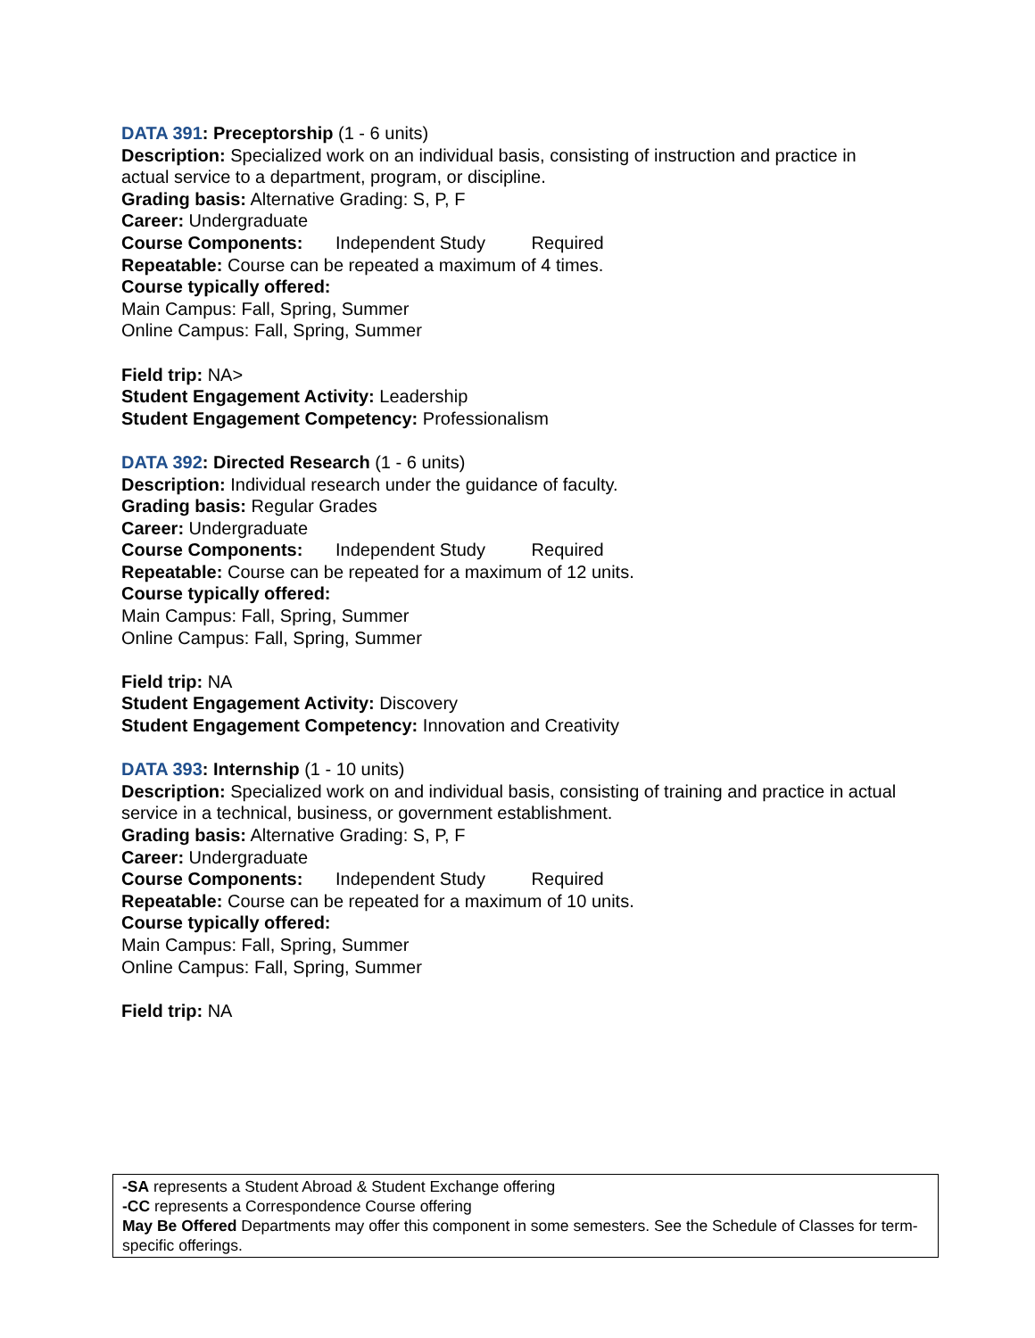DATA 391: Preceptorship (1 - 6 units)
Description: Specialized work on an individual basis, consisting of instruction and practice in actual service to a department, program, or discipline.
Grading basis: Alternative Grading: S, P, F
Career: Undergraduate
Course Components: Independent Study Required
Repeatable: Course can be repeated a maximum of 4 times.
Course typically offered:
Main Campus: Fall, Spring, Summer
Online Campus: Fall, Spring, Summer
Field trip: NA>
Student Engagement Activity: Leadership
Student Engagement Competency: Professionalism
DATA 392: Directed Research (1 - 6 units)
Description: Individual research under the guidance of faculty.
Grading basis: Regular Grades
Career: Undergraduate
Course Components: Independent Study Required
Repeatable: Course can be repeated for a maximum of 12 units.
Course typically offered:
Main Campus: Fall, Spring, Summer
Online Campus: Fall, Spring, Summer
Field trip: NA
Student Engagement Activity: Discovery
Student Engagement Competency: Innovation and Creativity
DATA 393: Internship (1 - 10 units)
Description: Specialized work on and individual basis, consisting of training and practice in actual service in a technical, business, or government establishment.
Grading basis: Alternative Grading: S, P, F
Career: Undergraduate
Course Components: Independent Study Required
Repeatable: Course can be repeated for a maximum of 10 units.
Course typically offered:
Main Campus: Fall, Spring, Summer
Online Campus: Fall, Spring, Summer
Field trip: NA
-SA represents a Student Abroad & Student Exchange offering
-CC represents a Correspondence Course offering
May Be Offered Departments may offer this component in some semesters. See the Schedule of Classes for term-specific offerings.